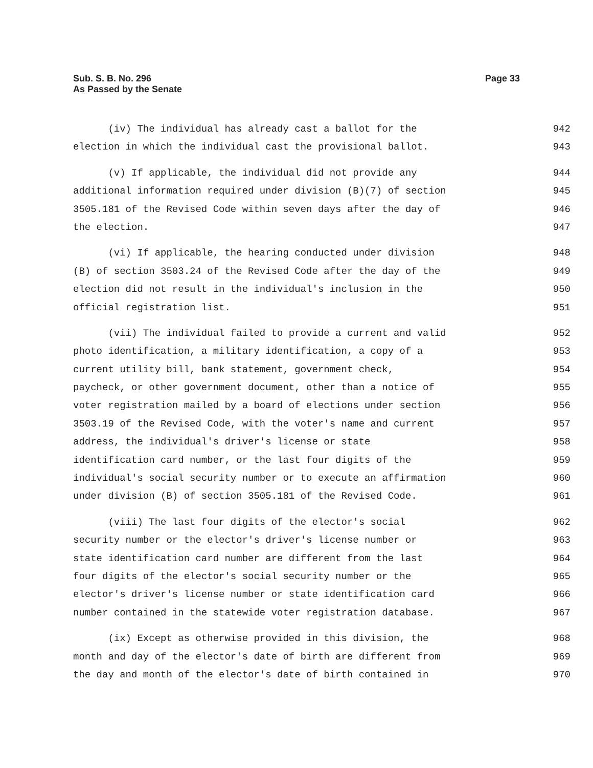Sub. S. B. No. 296
As Passed by the Senate
Page 33
(iv) The individual has already cast a ballot for the 942
election in which the individual cast the provisional ballot. 943
(v) If applicable, the individual did not provide any 944
additional information required under division (B)(7) of section 945
3505.181 of the Revised Code within seven days after the day of 946
the election. 947
(vi) If applicable, the hearing conducted under division 948
(B) of section 3503.24 of the Revised Code after the day of the 949
election did not result in the individual's inclusion in the 950
official registration list. 951
(vii) The individual failed to provide a current and valid 952
photo identification, a military identification, a copy of a 953
current utility bill, bank statement, government check, 954
paycheck, or other government document, other than a notice of 955
voter registration mailed by a board of elections under section 956
3503.19 of the Revised Code, with the voter's name and current 957
address, the individual's driver's license or state 958
identification card number, or the last four digits of the 959
individual's social security number or to execute an affirmation 960
under division (B) of section 3505.181 of the Revised Code. 961
(viii) The last four digits of the elector's social 962
security number or the elector's driver's license number or 963
state identification card number are different from the last 964
four digits of the elector's social security number or the 965
elector's driver's license number or state identification card 966
number contained in the statewide voter registration database. 967
(ix) Except as otherwise provided in this division, the 968
month and day of the elector's date of birth are different from 969
the day and month of the elector's date of birth contained in 970